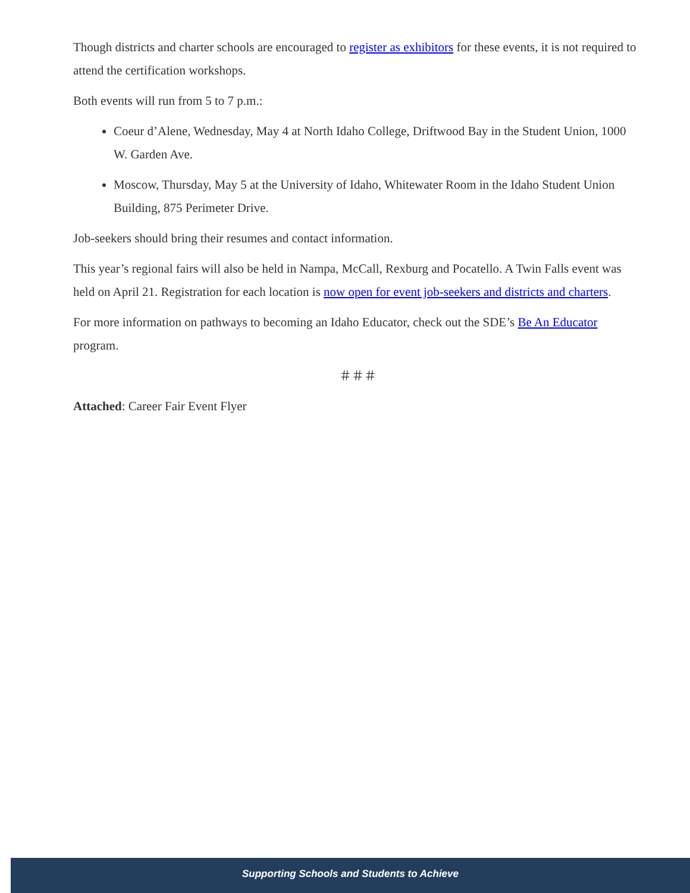Though districts and charter schools are encouraged to register as exhibitors for these events, it is not required to attend the certification workshops.
Both events will run from 5 to 7 p.m.:
Coeur d’Alene, Wednesday, May 4 at North Idaho College, Driftwood Bay in the Student Union, 1000 W. Garden Ave.
Moscow, Thursday, May 5 at the University of Idaho, Whitewater Room in the Idaho Student Union Building, 875 Perimeter Drive.
Job-seekers should bring their resumes and contact information.
This year’s regional fairs will also be held in Nampa, McCall, Rexburg and Pocatello. A Twin Falls event was held on April 21. Registration for each location is now open for event job-seekers and districts and charters.
For more information on pathways to becoming an Idaho Educator, check out the SDE’s Be An Educator program.
＃＃＃
Attached: Career Fair Event Flyer
Supporting Schools and Students to Achieve